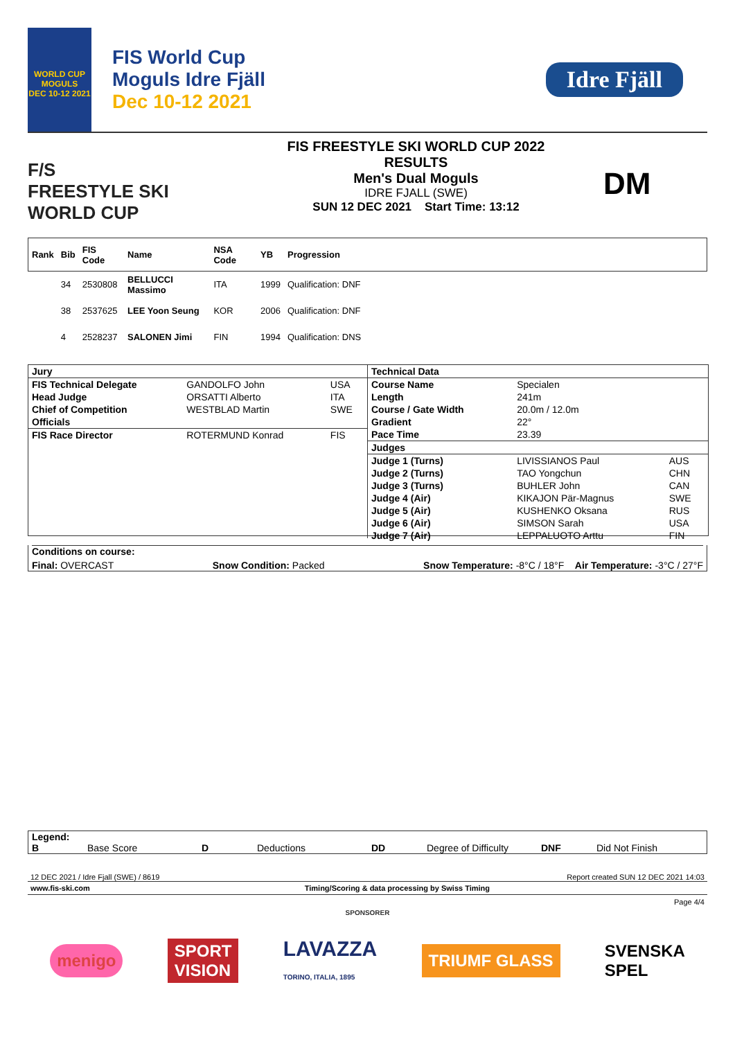WORLD CUP
MOGULS
DEC 10-12 2021
FIS World Cup
Moguls Idre Fjäll
Dec 10-12 2021
Idre Fjäll
F/S
FREESTYLE SKI
WORLD CUP
FIS FREESTYLE SKI WORLD CUP 2022
RESULTS
Men's Dual Moguls
IDRE FJALL (SWE)
SUN 12 DEC 2021 Start Time: 13:12
DM
| Rank | Bib | FIS Code | Name | NSA Code | YB | Progression |
| --- | --- | --- | --- | --- | --- | --- |
| | 34 | 2530808 | BELLUCCI Massimo | ITA | 1999 | Qualification: DNF |
| | 38 | 2537625 | LEE Yoon Seung | KOR | 2006 | Qualification: DNF |
| | 4 | 2528237 | SALONEN Jimi | FIN | 1994 | Qualification: DNS |
| Jury | | |
| FIS Technical Delegate | GANDOLFO John | USA |
| Head Judge | ORSATTI Alberto | ITA |
| Chief of Competition | WESTBLAD Martin | SWE |
| Officials | | |
| FIS Race Director | ROTERMUND Konrad | FIS |
| Technical Data | | |
| Course Name | Specialen | |
| Length | 241m | |
| Course / Gate Width | 20.0m / 12.0m | |
| Gradient | 22° | |
| Pace Time | 23.39 | |
| Judges | | |
| Judge 1 (Turns) | LIVISSIANOS Paul | AUS |
| Judge 2 (Turns) | TAO Yongchun | CHN |
| Judge 3 (Turns) | BUHLER John | CAN |
| Judge 4 (Air) | KIKAJON Pär-Magnus | SWE |
| Judge 5 (Air) | KUSHENKO Oksana | RUS |
| Judge 6 (Air) | SIMSON Sarah | USA |
| Judge 7 (Air) | LEPPALUOTO Arttu | FIN |
Conditions on course:
Final: OVERCAST Snow Condition: Packed Snow Temperature: -8°C / 18°F Air Temperature: -3°C / 27°F
Legend:
B Base Score D Deductions DD Degree of Difficulty DNF Did Not Finish
12 DEC 2021 / Idre Fjall (SWE) / 8619 Report created SUN 12 DEC 2021 14:03
www.fis-ski.com Timing/Scoring & data processing by Swiss Timing
Page 4/4
SPONSORER
menigo SPORT
VISION LAVAZZA
TORINO, ITALIA, 1895 TRIUMF GLASS SVENSKA
SPEL